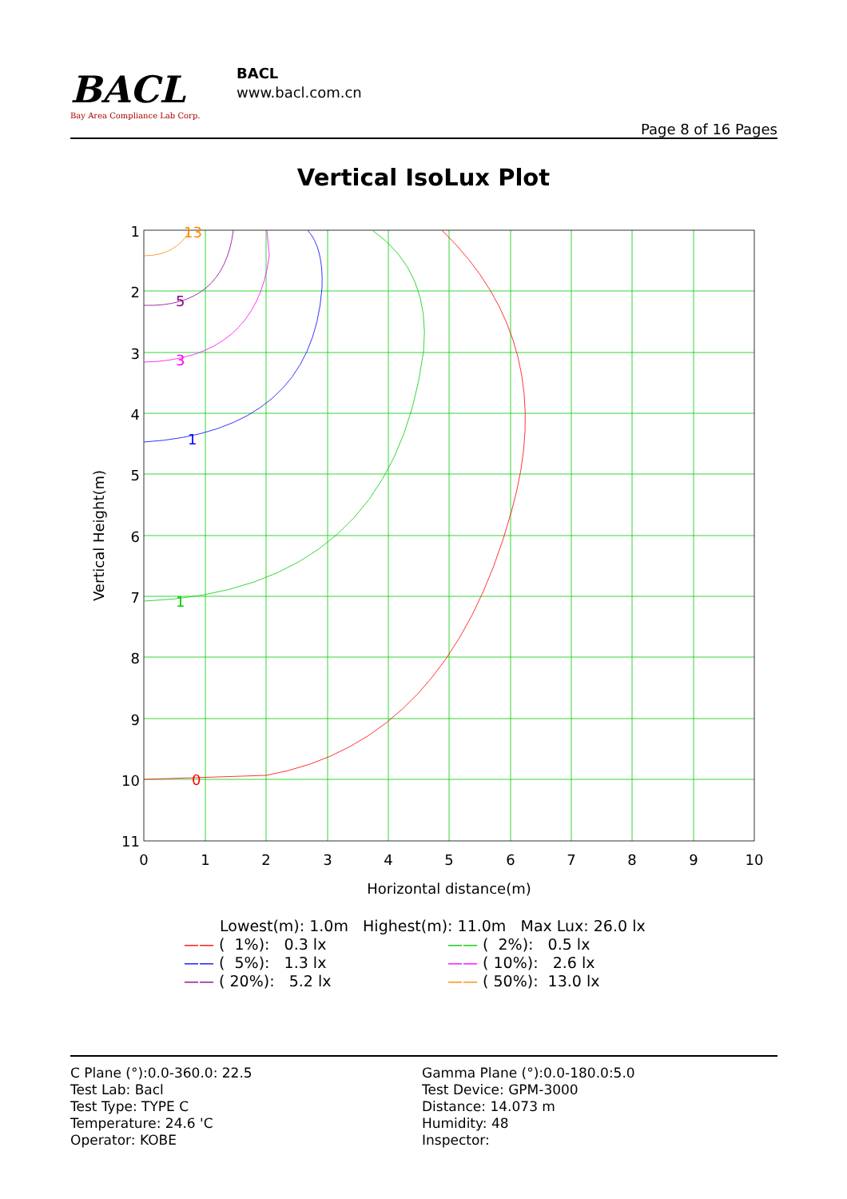BACL
Bay Area Compliance Lab Corp.
BACL
www.bacl.com.cn
Page 8 of 16 Pages
Vertical IsoLux Plot
0
1
1
3
5
13
1
2
3
4
5
6
7
8
9
10
11
0
1
2
3
4
5
6
7
8
9
10
Horizontal distance(m)
Vertical Height(m)
Lowest(m): 1.0m Highest(m): 11.0m Max Lux: 26.0 lx
—— ( 1%): 0.3 lx —— ( 2%): 0.5 lx
—— ( 5%): 1.3 lx —— ( 10%): 2.6 lx
—— ( 20%): 5.2 lx —— ( 50%): 13.0 lx
C Plane (°):0.0-360.0: 22.5
Test Lab: Bacl
Test Type: TYPE C
Temperature: 24.6 'C
Operator: KOBE
Gamma Plane (°):0.0-180.0:5.0
Test Device: GPM-3000
Distance: 14.073 m
Humidity: 48
Inspector: